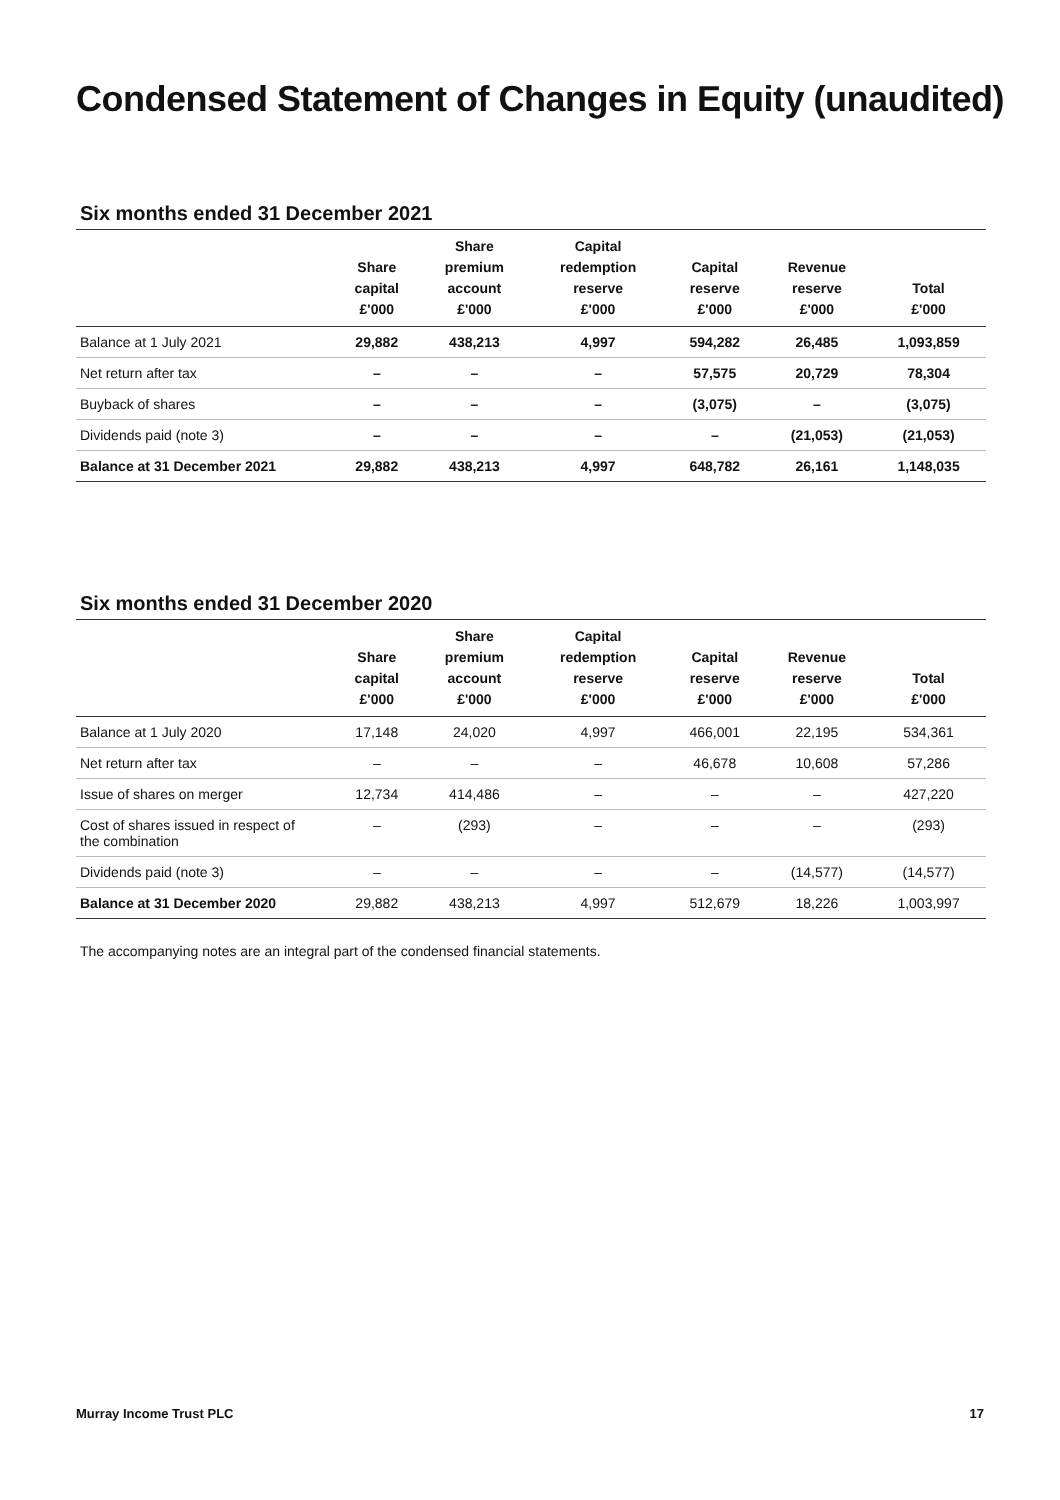Condensed Statement of Changes in Equity (unaudited)
Six months ended 31 December 2021
| | Share capital £'000 | Share premium account £'000 | Capital redemption reserve £'000 | Capital reserve £'000 | Revenue reserve £'000 | Total £'000 |
| --- | --- | --- | --- | --- | --- | --- |
| Balance at 1 July 2021 | 29,882 | 438,213 | 4,997 | 594,282 | 26,485 | 1,093,859 |
| Net return after tax | – | – | – | 57,575 | 20,729 | 78,304 |
| Buyback of shares | – | – | – | (3,075) | – | (3,075) |
| Dividends paid (note 3) | – | – | – | – | (21,053) | (21,053) |
| Balance at 31 December 2021 | 29,882 | 438,213 | 4,997 | 648,782 | 26,161 | 1,148,035 |
Six months ended 31 December 2020
| | Share capital £'000 | Share premium account £'000 | Capital redemption reserve £'000 | Capital reserve £'000 | Revenue reserve £'000 | Total £'000 |
| --- | --- | --- | --- | --- | --- | --- |
| Balance at 1 July 2020 | 17,148 | 24,020 | 4,997 | 466,001 | 22,195 | 534,361 |
| Net return after tax | – | – | – | 46,678 | 10,608 | 57,286 |
| Issue of shares on merger | 12,734 | 414,486 | – | – | – | 427,220 |
| Cost of shares issued in respect of the combination | – | (293) | – | – | – | (293) |
| Dividends paid (note 3) | – | – | – | – | (14,577) | (14,577) |
| Balance at 31 December 2020 | 29,882 | 438,213 | 4,997 | 512,679 | 18,226 | 1,003,997 |
The accompanying notes are an integral part of the condensed financial statements.
Murray Income Trust PLC 17